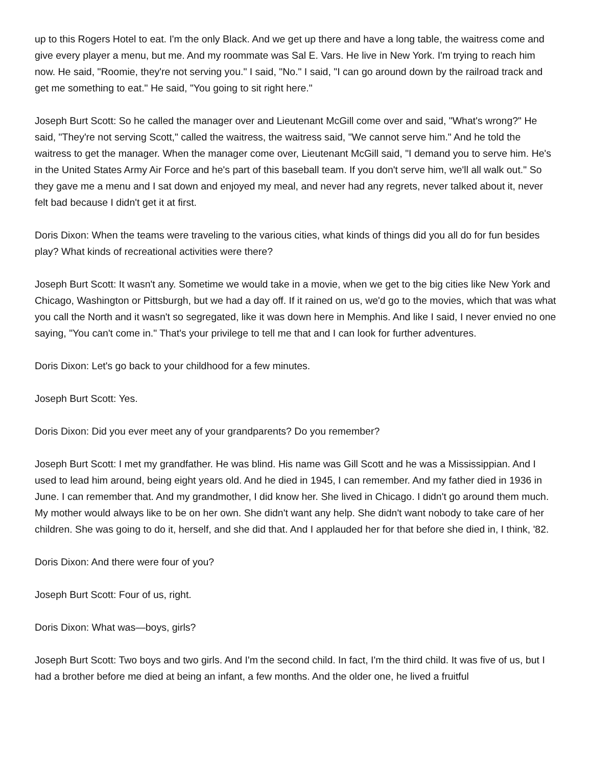up to this Rogers Hotel to eat. I'm the only Black. And we get up there and have a long table, the waitress come and give every player a menu, but me. And my roommate was Sal E. Vars. He live in New York. I'm trying to reach him now. He said, "Roomie, they're not serving you." I said, "No." I said, "I can go around down by the railroad track and get me something to eat." He said, "You going to sit right here."
Joseph Burt Scott: So he called the manager over and Lieutenant McGill come over and said, "What's wrong?" He said, "They're not serving Scott," called the waitress, the waitress said, "We cannot serve him." And he told the waitress to get the manager. When the manager come over, Lieutenant McGill said, "I demand you to serve him. He's in the United States Army Air Force and he's part of this baseball team. If you don't serve him, we'll all walk out." So they gave me a menu and I sat down and enjoyed my meal, and never had any regrets, never talked about it, never felt bad because I didn't get it at first.
Doris Dixon: When the teams were traveling to the various cities, what kinds of things did you all do for fun besides play? What kinds of recreational activities were there?
Joseph Burt Scott: It wasn't any. Sometime we would take in a movie, when we get to the big cities like New York and Chicago, Washington or Pittsburgh, but we had a day off. If it rained on us, we'd go to the movies, which that was what you call the North and it wasn't so segregated, like it was down here in Memphis. And like I said, I never envied no one saying, "You can't come in." That's your privilege to tell me that and I can look for further adventures.
Doris Dixon: Let's go back to your childhood for a few minutes.
Joseph Burt Scott: Yes.
Doris Dixon: Did you ever meet any of your grandparents? Do you remember?
Joseph Burt Scott: I met my grandfather. He was blind. His name was Gill Scott and he was a Mississippian. And I used to lead him around, being eight years old. And he died in 1945, I can remember. And my father died in 1936 in June. I can remember that. And my grandmother, I did know her. She lived in Chicago. I didn't go around them much. My mother would always like to be on her own. She didn't want any help. She didn't want nobody to take care of her children. She was going to do it, herself, and she did that. And I applauded her for that before she died in, I think, '82.
Doris Dixon: And there were four of you?
Joseph Burt Scott: Four of us, right.
Doris Dixon: What was—boys, girls?
Joseph Burt Scott: Two boys and two girls. And I'm the second child. In fact, I'm the third child. It was five of us, but I had a brother before me died at being an infant, a few months. And the older one, he lived a fruitful